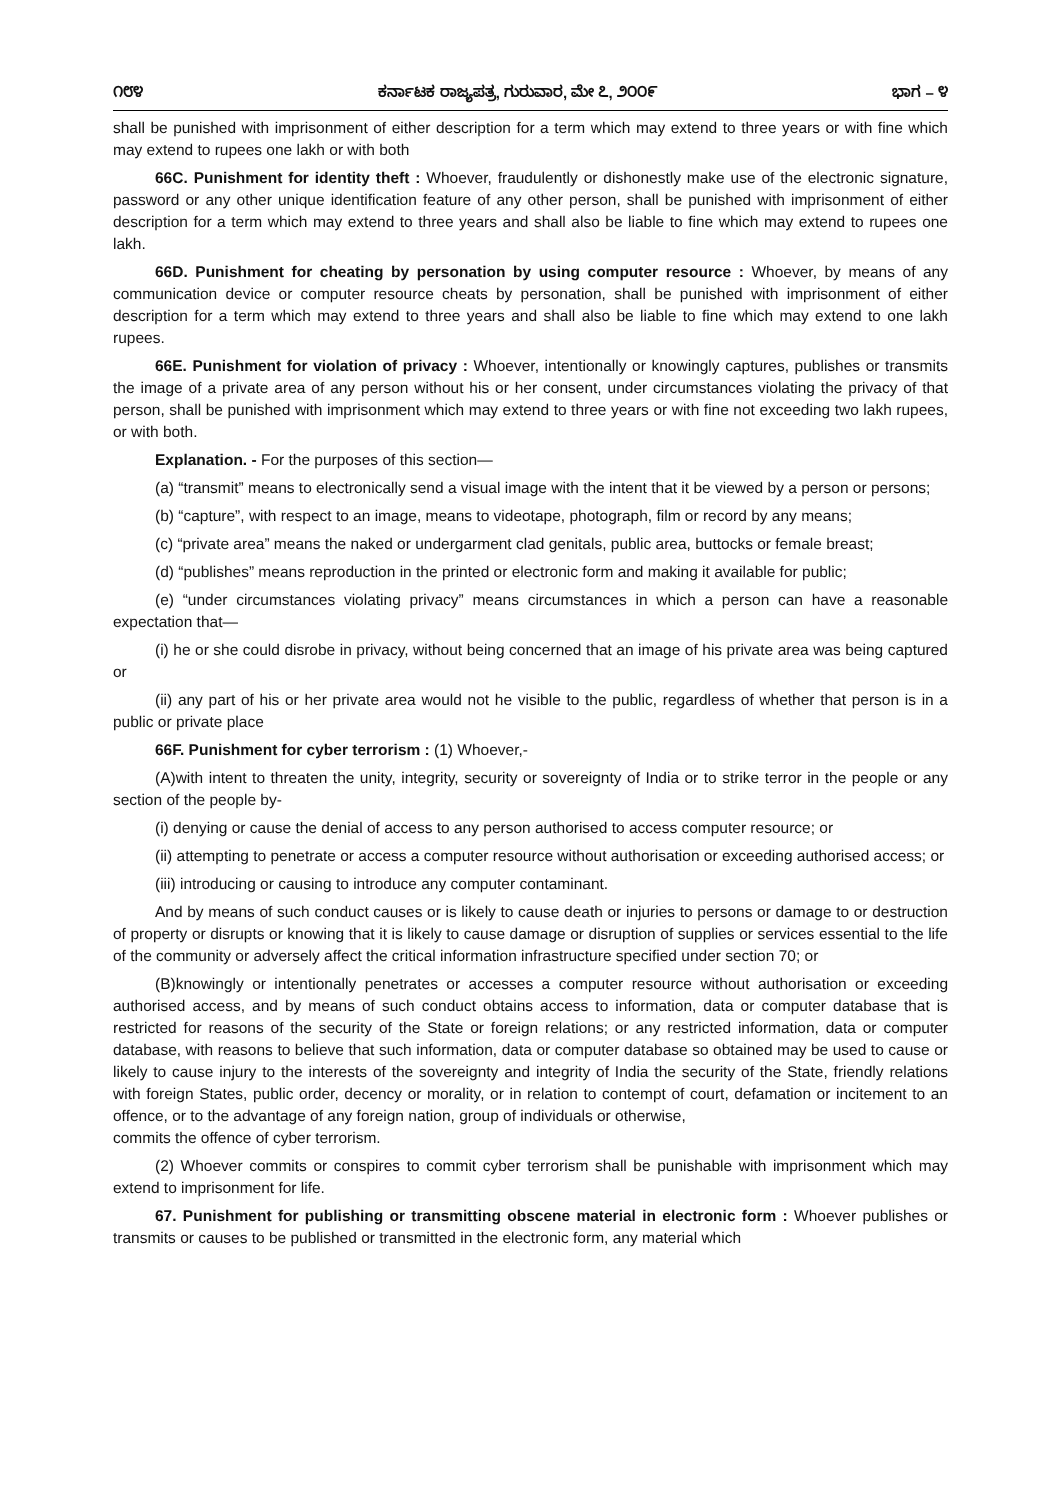೧೮೪ ಕರ್ನಾಟಕ ರಾಜ್ಯಪತ್ರ, ಗುರುವಾರ, ಮೇ ೭, ೨೦೦೯ ಭಾಗ – ೪
shall be punished with imprisonment of either description for a term which may extend to three years or with fine which may extend to rupees one lakh or with both
66C. Punishment for identity theft : Whoever, fraudulently or dishonestly make use of the electronic signature, password or any other unique identification feature of any other person, shall be punished with imprisonment of either description for a term which may extend to three years and shall also be liable to fine which may extend to rupees one lakh.
66D. Punishment for cheating by personation by using computer resource : Whoever, by means of any communication device or computer resource cheats by personation, shall be punished with imprisonment of either description for a term which may extend to three years and shall also be liable to fine which may extend to one lakh rupees.
66E. Punishment for violation of privacy : Whoever, intentionally or knowingly captures, publishes or transmits the image of a private area of any person without his or her consent, under circumstances violating the privacy of that person, shall be punished with imprisonment which may extend to three years or with fine not exceeding two lakh rupees, or with both.
Explanation. - For the purposes of this section—
(a) “transmit” means to electronically send a visual image with the intent that it be viewed by a person or persons;
(b) “capture”, with respect to an image, means to videotape, photograph, film or record by any means;
(c) “private area” means the naked or undergarment clad genitals, public area, buttocks or female breast;
(d) “publishes” means reproduction in the printed or electronic form and making it available for public;
(e) “under circumstances violating privacy” means circumstances in which a person can have a reasonable expectation that—
(i) he or she could disrobe in privacy, without being concerned that an image of his private area was being captured or
(ii) any part of his or her private area would not he visible to the public, regardless of whether that person is in a public or private place
66F. Punishment for cyber terrorism : (1) Whoever,-
(A)with intent to threaten the unity, integrity, security or sovereignty of India or to strike terror in the people or any section of the people by-
(i) denying or cause the denial of access to any person authorised to access computer resource; or
(ii) attempting to penetrate or access a computer resource without authorisation or exceeding authorised access; or
(iii) introducing or causing to introduce any computer contaminant.
And by means of such conduct causes or is likely to cause death or injuries to persons or damage to or destruction of property or disrupts or knowing that it is likely to cause damage or disruption of supplies or services essential to the life of the community or adversely affect the critical information infrastructure specified under section 70; or
(B)knowingly or intentionally penetrates or accesses a computer resource without authorisation or exceeding authorised access, and by means of such conduct obtains access to information, data or computer database that is restricted for reasons of the security of the State or foreign relations; or any restricted information, data or computer database, with reasons to believe that such information, data or computer database so obtained may be used to cause or likely to cause injury to the interests of the sovereignty and integrity of India the security of the State, friendly relations with foreign States, public order, decency or morality, or in relation to contempt of court, defamation or incitement to an offence, or to the advantage of any foreign nation, group of individuals or otherwise,
commits the offence of cyber terrorism.
(2) Whoever commits or conspires to commit cyber terrorism shall be punishable with imprisonment which may extend to imprisonment for life.
67. Punishment for publishing or transmitting obscene material in electronic form : Whoever publishes or transmits or causes to be published or transmitted in the electronic form, any material which